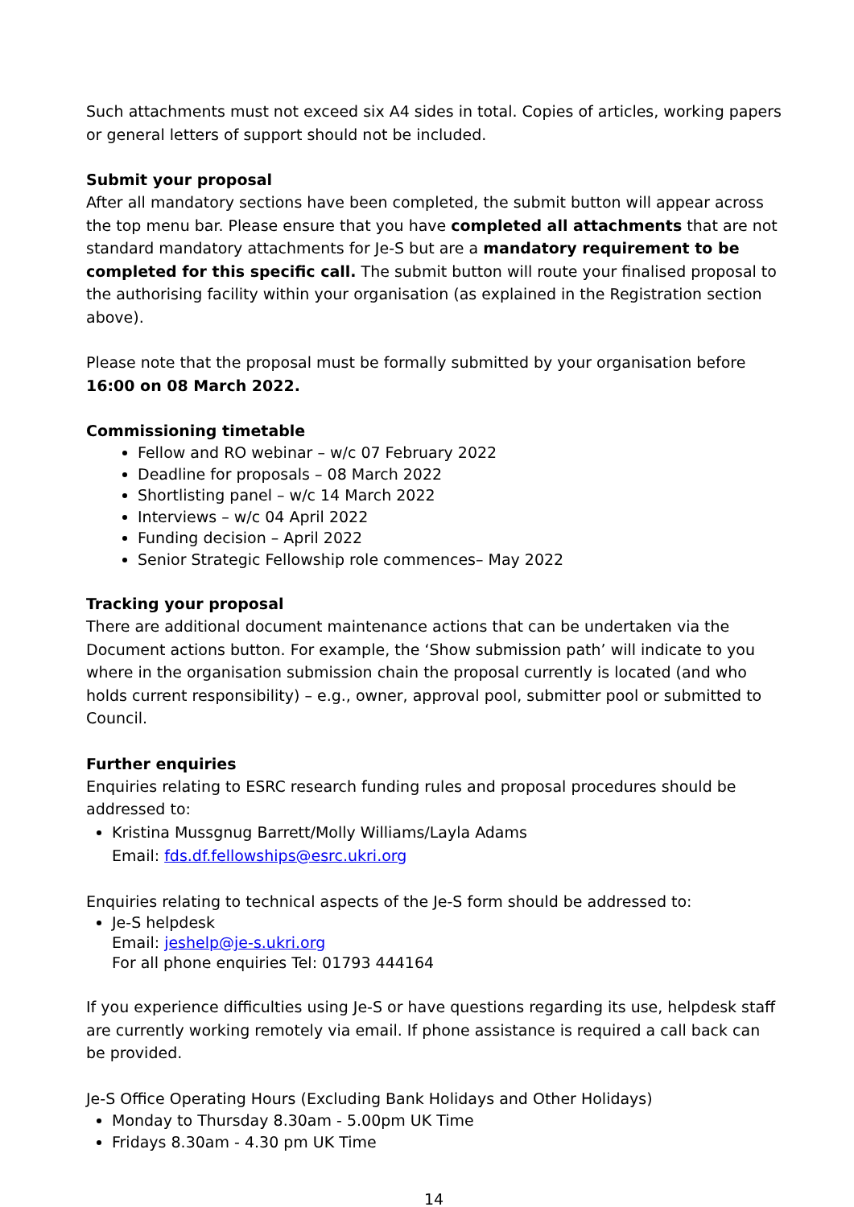Such attachments must not exceed six A4 sides in total. Copies of articles, working papers or general letters of support should not be included.
Submit your proposal
After all mandatory sections have been completed, the submit button will appear across the top menu bar. Please ensure that you have completed all attachments that are not standard mandatory attachments for Je-S but are a mandatory requirement to be completed for this specific call. The submit button will route your finalised proposal to the authorising facility within your organisation (as explained in the Registration section above).
Please note that the proposal must be formally submitted by your organisation before 16:00 on 08 March 2022.
Commissioning timetable
Fellow and RO webinar – w/c 07 February 2022
Deadline for proposals – 08 March 2022
Shortlisting panel – w/c 14 March 2022
Interviews – w/c 04 April 2022
Funding decision – April 2022
Senior Strategic Fellowship role commences– May 2022
Tracking your proposal
There are additional document maintenance actions that can be undertaken via the Document actions button. For example, the ‘Show submission path’ will indicate to you where in the organisation submission chain the proposal currently is located (and who holds current responsibility) – e.g., owner, approval pool, submitter pool or submitted to Council.
Further enquiries
Enquiries relating to ESRC research funding rules and proposal procedures should be addressed to:
Kristina Mussgnug Barrett/Molly Williams/Layla Adams
Email: fds.df.fellowships@esrc.ukri.org
Enquiries relating to technical aspects of the Je-S form should be addressed to:
Je-S helpdesk
Email: jeshelp@je-s.ukri.org
For all phone enquiries Tel: 01793 444164
If you experience difficulties using Je-S or have questions regarding its use, helpdesk staff are currently working remotely via email. If phone assistance is required a call back can be provided.
Je-S Office Operating Hours (Excluding Bank Holidays and Other Holidays)
Monday to Thursday 8.30am - 5.00pm UK Time
Fridays 8.30am - 4.30 pm UK Time
14